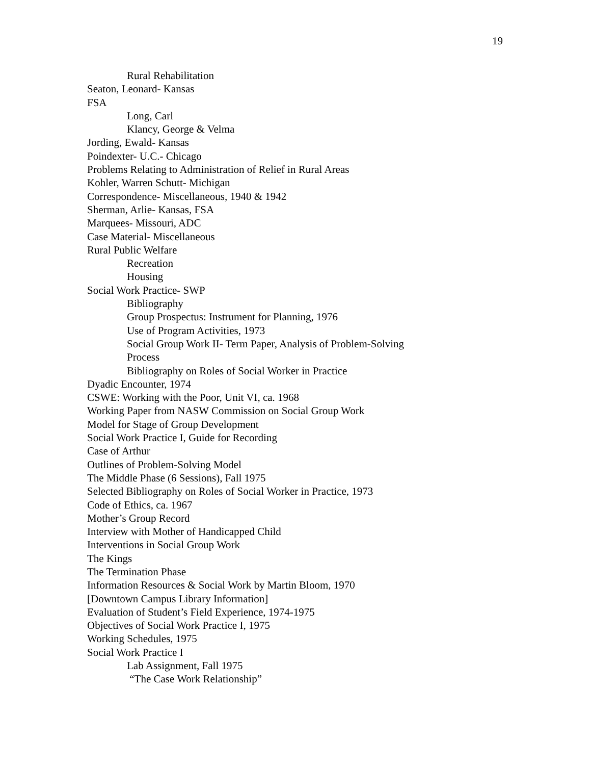19
Rural Rehabilitation
Seaton, Leonard- Kansas
FSA
Long, Carl
Klancy, George & Velma
Jording, Ewald- Kansas
Poindexter- U.C.- Chicago
Problems Relating to Administration of Relief in Rural Areas
Kohler, Warren Schutt- Michigan
Correspondence- Miscellaneous, 1940 & 1942
Sherman, Arlie- Kansas, FSA
Marquees- Missouri, ADC
Case Material- Miscellaneous
Rural Public Welfare
Recreation
Housing
Social Work Practice- SWP
Bibliography
Group Prospectus: Instrument for Planning, 1976
Use of Program Activities, 1973
Social Group Work II- Term Paper, Analysis of Problem-Solving
Process
Bibliography on Roles of Social Worker in Practice
Dyadic Encounter, 1974
CSWE: Working with the Poor, Unit VI, ca. 1968
Working Paper from NASW Commission on Social Group Work
Model for Stage of Group Development
Social Work Practice I, Guide for Recording
Case of Arthur
Outlines of Problem-Solving Model
The Middle Phase (6 Sessions), Fall 1975
Selected Bibliography on Roles of Social Worker in Practice, 1973
Code of Ethics, ca. 1967
Mother’s Group Record
Interview with Mother of Handicapped Child
Interventions in Social Group Work
The Kings
The Termination Phase
Information Resources & Social Work by Martin Bloom, 1970
[Downtown Campus Library Information]
Evaluation of Student’s Field Experience, 1974-1975
Objectives of Social Work Practice I, 1975
Working Schedules, 1975
Social Work Practice I
Lab Assignment, Fall 1975
“The Case Work Relationship”